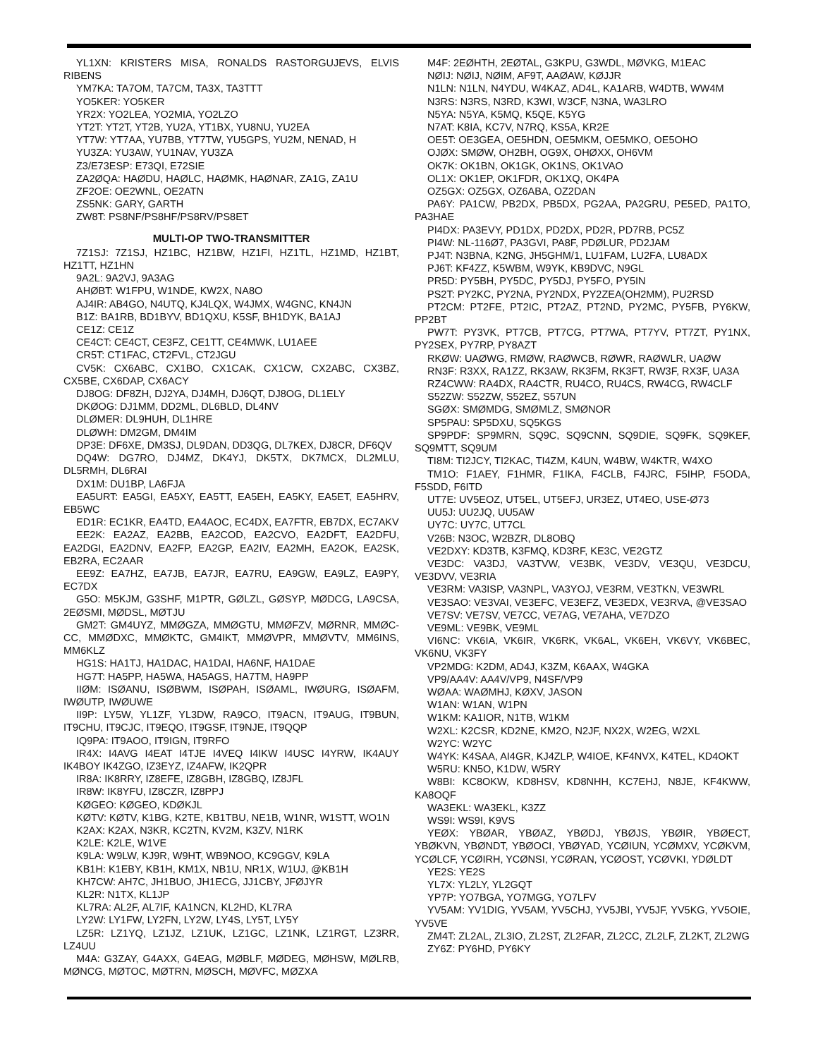YL1XN: KRISTERS MISA, RONALDS RASTORGUJEVS, ELVIS RIBENS
YM7KA: TA7OM, TA7CM, TA3X, TA3TTT
YO5KER: YO5KER
YR2X: YO2LEA, YO2MIA, YO2LZO
YT2T: YT2T, YT2B, YU2A, YT1BX, YU8NU, YU2EA
YT7W: YT7AA, YU7BB, YT7TW, YU5GPS, YU2M, NENAD, H
YU3ZA: YU3AW, YU1NAV, YU3ZA
Z3/E73ESP: E73QI, E72SIE
ZA2ØQA: HAØDU, HAØLC, HAØMK, HAØNAR, ZA1G, ZA1U
ZF2OE: OE2WNL, OE2ATN
ZS5NK: GARY, GARTH
ZW8T: PS8NF/PS8HF/PS8RV/PS8ET
MULTI-OP TWO-TRANSMITTER
7Z1SJ: 7Z1SJ, HZ1BC, HZ1BW, HZ1FI, HZ1TL, HZ1MD, HZ1BT, HZ1TT, HZ1HN
9A2L: 9A2VJ, 9A3AG
AHØBT: W1FPU, W1NDE, KW2X, NA8O
AJ4IR: AB4GO, N4UTQ, KJ4LQX, W4JMX, W4GNC, KN4JN
B1Z: BA1RB, BD1BYV, BD1QXU, K5SF, BH1DYK, BA1AJ
CE1Z: CE1Z
CE4CT: CE4CT, CE3FZ, CE1TT, CE4MWK, LU1AEE
CR5T: CT1FAC, CT2FVL, CT2JGU
CV5K: CX6ABC, CX1BO, CX1CAK, CX1CW, CX2ABC, CX3BZ, CX5BE, CX6DAP, CX6ACY
DJ8OG: DF8ZH, DJ2YA, DJ4MH, DJ6QT, DJ8OG, DL1ELY
DKØOG: DJ1MM, DD2ML, DL6BLD, DL4NV
DLØMER: DL9HUH, DL1HRE
DLØWH: DM2GM, DM4IM
DP3E: DF6XE, DM3SJ, DL9DAN, DD3QG, DL7KEX, DJ8CR, DF6QV
DQ4W: DG7RO, DJ4MZ, DK4YJ, DK5TX, DK7MCX, DL2MLU, DL5RMH, DL6RAI
DX1M: DU1BP, LA6FJA
EA5URT: EA5GI, EA5XY, EA5TT, EA5EH, EA5KY, EA5ET, EA5HRV, EB5WC
ED1R: EC1KR, EA4TD, EA4AOC, EC4DX, EA7FTR, EB7DX, EC7AKV
EE2K: EA2AZ, EA2BB, EA2COD, EA2CVO, EA2DFT, EA2DFU, EA2DGI, EA2DNV, EA2FP, EA2GP, EA2IV, EA2MH, EA2OK, EA2SK, EB2RA, EC2AAR
EE9Z: EA7HZ, EA7JB, EA7JR, EA7RU, EA9GW, EA9LZ, EA9PY, EC7DX
G5O: M5KJM, G3SHF, M1PTR, GØLZL, GØSYP, MØDCG, LA9CSA, 2EØSMI, MØDSL, MØTJU
GM2T: GM4UYZ, MMØGZA, MMØGTU, MMØFZV, MØRNR, MMØC-CC, MMØDXC, MMØKTC, GM4IKT, MMØVPR, MMØVTV, MM6INS, MM6KLZ
HG1S: HA1TJ, HA1DAC, HA1DAI, HA6NF, HA1DAE
HG7T: HA5PP, HA5WA, HA5AGS, HA7TM, HA9PP
IIØM: ISØANU, ISØBWM, ISØPAH, ISØAML, IWØURG, ISØAFM, IWØUTP, IWØUWE
II9P: LY5W, YL1ZF, YL3DW, RA9CO, IT9ACN, IT9AUG, IT9BUN, IT9CHU, IT9CJC, IT9EQO, IT9GSF, IT9NJE, IT9QQP
IQ9PA: IT9AOO, IT9IGN, IT9RFO
IR4X: I4AVG I4EAT I4TJE I4VEQ I4IKW I4USC I4YRW, IK4AUY IK4BOY IK4ZGO, IZ3EYZ, IZ4AFW, IK2QPR
IR8A: IK8RRY, IZ8EFE, IZ8GBH, IZ8GBQ, IZ8JFL
IR8W: IK8YFU, IZ8CZR, IZ8PPJ
KØGEO: KØGEO, KDØKJL
KØTV: KØTV, K1BG, K2TE, KB1TBU, NE1B, W1NR, W1STT, WO1N
K2AX: K2AX, N3KR, KC2TN, KV2M, K3ZV, N1RK
K2LE: K2LE, W1VE
K9LA: W9LW, KJ9R, W9HT, WB9NOO, KC9GGV, K9LA
KB1H: K1EBY, KB1H, KM1X, NB1U, NR1X, W1UJ, @KB1H
KH7CW: AH7C, JH1BUO, JH1ECG, JJ1CBY, JFØJYR
KL2R: N1TX, KL1JP
KL7RA: AL2F, AL7IF, KA1NCN, KL2HD, KL7RA
LY2W: LY1FW, LY2FN, LY2W, LY4S, LY5T, LY5Y
LZ5R: LZ1YQ, LZ1JZ, LZ1UK, LZ1GC, LZ1NK, LZ1RGT, LZ3RR, LZ4UU
M4A: G3ZAY, G4AXX, G4EAG, MØBLF, MØDEG, MØHSW, MØLRB, MØNCG, MØTOC, MØTRN, MØSCH, MØVFC, MØZXA
M4F: 2EØHTH, 2EØTAL, G3KPU, G3WDL, MØVKG, M1EAC
NØIJ: NØIJ, NØIM, AF9T, AAØAW, KØJJR
N1LN: N1LN, N4YDU, W4KAZ, AD4L, KA1ARB, W4DTB, WW4M
N3RS: N3RS, N3RD, K3WI, W3CF, N3NA, WA3LRO
N5YA: N5YA, K5MQ, K5QE, K5YG
N7AT: K8IA, KC7V, N7RQ, KS5A, KR2E
OE5T: OE3GEA, OE5HDN, OE5MKM, OE5MKO, OE5OHO
OJØX: SMØW, OH2BH, OG9X, OHØXX, OH6VM
OK7K: OK1BN, OK1GK, OK1NS, OK1VAO
OL1X: OK1EP, OK1FDR, OK1XQ, OK4PA
OZ5GX: OZ5GX, OZ6ABA, OZ2DAN
PA6Y: PA1CW, PB2DX, PB5DX, PG2AA, PA2GRU, PE5ED, PA1TO, PA3HAE
PI4DX: PA3EVY, PD1DX, PD2DX, PD2R, PD7RB, PC5Z
PI4W: NL-116Ø7, PA3GVI, PA8F, PDØLUR, PD2JAM
PJ4T: N3BNA, K2NG, JH5GHM/1, LU1FAM, LU2FA, LU8ADX
PJ6T: KF4ZZ, K5WBM, W9YK, KB9DVC, N9GL
PR5D: PY5BH, PY5DC, PY5DJ, PY5FO, PY5IN
PS2T: PY2KC, PY2NA, PY2NDX, PY2ZEA(OH2MM), PU2RSD
PT2CM: PT2FE, PT2IC, PT2AZ, PT2ND, PY2MC, PY5FB, PY6KW, PP2BT
PW7T: PY3VK, PT7CB, PT7CG, PT7WA, PT7YV, PT7ZT, PY1NX, PY2SEX, PY7RP, PY8AZT
RKØW: UAØWG, RMØW, RAØWCB, RØWR, RAØWLR, UAØW
RN3F: R3XX, RA1ZZ, RK3AW, RK3FM, RK3FT, RW3F, RX3F, UA3A
RZ4CWW: RA4DX, RA4CTR, RU4CO, RU4CS, RW4CG, RW4CLF
S52ZW: S52ZW, S52EZ, S57UN
SGØX: SMØMDG, SMØMLZ, SMØNOR
SP5PAU: SP5DXU, SQ5KGS
SP9PDF: SP9MRN, SQ9C, SQ9CNN, SQ9DIE, SQ9FK, SQ9KEF, SQ9MTT, SQ9UM
TI8M: TI2JCY, TI2KAC, TI4ZM, K4UN, W4BW, W4KTR, W4XO
TM1O: F1AEY, F1HMR, F1IKA, F4CLB, F4JRC, F5IHP, F5ODA, F5SDD, F6ITD
UT7E: UV5EOZ, UT5EL, UT5EFJ, UR3EZ, UT4EO, USE-Ø73
UU5J: UU2JQ, UU5AW
UY7C: UY7C, UT7CL
V26B: N3OC, W2BZR, DL8OBQ
VE2DXY: KD3TB, K3FMQ, KD3RF, KE3C, VE2GTZ
VE3DC: VA3DJ, VA3TVW, VE3BK, VE3DV, VE3QU, VE3DCU, VE3DVV, VE3RIA
VE3RM: VA3ISP, VA3NPL, VA3YOJ, VE3RM, VE3TKN, VE3WRL
VE3SAO: VE3VAI, VE3EFC, VE3EFZ, VE3EDX, VE3RVA, @VE3SAO
VE7SV: VE7SV, VE7CC, VE7AG, VE7AHA, VE7DZO
VE9ML: VE9BK, VE9ML
VI6NC: VK6IA, VK6IR, VK6RK, VK6AL, VK6EH, VK6VY, VK6BEC, VK6NU, VK3FY
VP2MDG: K2DM, AD4J, K3ZM, K6AAX, W4GKA
VP9/AA4V: AA4V/VP9, N4SF/VP9
WØAA: WAØMHJ, KØXV, JASON
W1AN: W1AN, W1PN
W1KM: KA1IOR, N1TB, W1KM
W2XL: K2CSR, KD2NE, KM2O, N2JF, NX2X, W2EG, W2XL
W2YC: W2YC
W4YK: K4SAA, AI4GR, KJ4ZLP, W4IOE, KF4NVX, K4TEL, KD4OKT
W5RU: KN5O, K1DW, W5RY
W8BI: KC8OKW, KD8HSV, KD8NHH, KC7EHJ, N8JE, KF4KWW, KA8OQF
WA3EKL: WA3EKL, K3ZZ
WS9I: WS9I, K9VS
YEØX: YBØAR, YBØAZ, YBØDJ, YBØJS, YBØIR, YBØECT, YBØKVN, YBØNDT, YBØOCI, YBØYAD, YCØIUN, YCØMXV, YCØKVM, YCØLCF, YCØIRH, YCØNSI, YCØRAN, YCØOST, YCØVKI, YDØLDT
YE2S: YE2S
YL7X: YL2LY, YL2GQT
YP7P: YO7BGA, YO7MGG, YO7LFV
YV5AM: YV1DIG, YV5AM, YV5CHJ, YV5JBI, YV5JF, YV5KG, YV5OIE, YV5VE
ZM4T: ZL2AL, ZL3IO, ZL2ST, ZL2FAR, ZL2CC, ZL2LF, ZL2KT, ZL2WG
ZY6Z: PY6HD, PY6KY